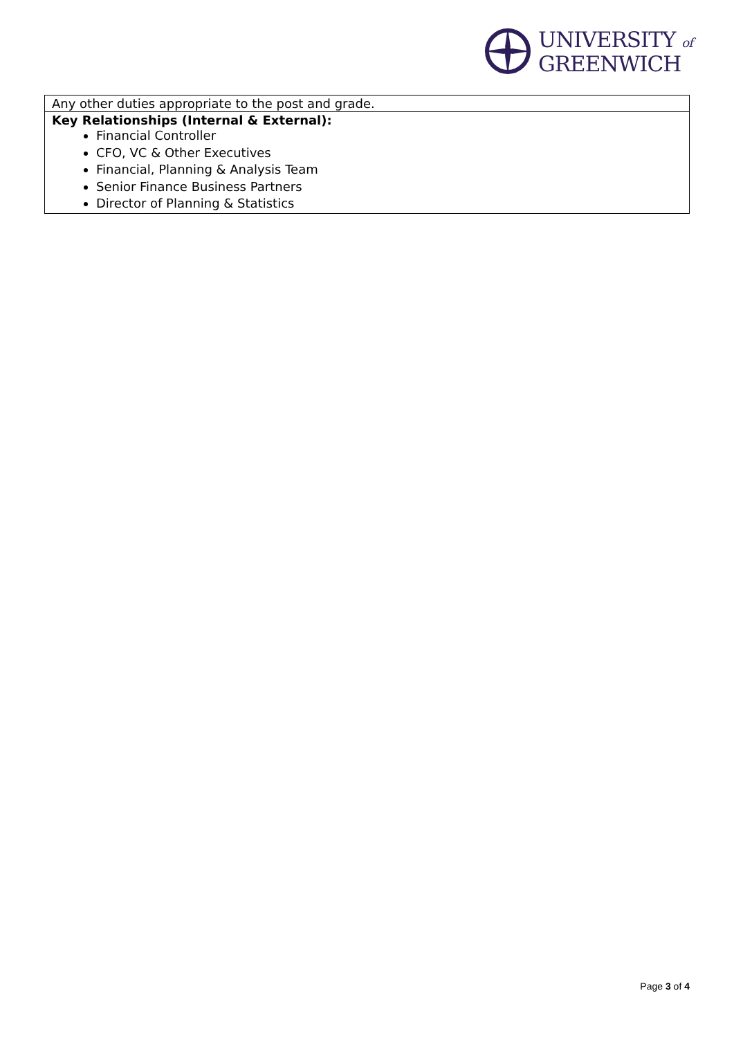UNIVERSITY of
GREENWICH
| Any other duties appropriate to the post and grade. |
| Key Relationships (Internal & External): Financial Controller CFO, VC & Other Executives Financial, Planning & Analysis Team Senior Finance Business Partners Director of Planning & Statistics |
Page 3 of 4